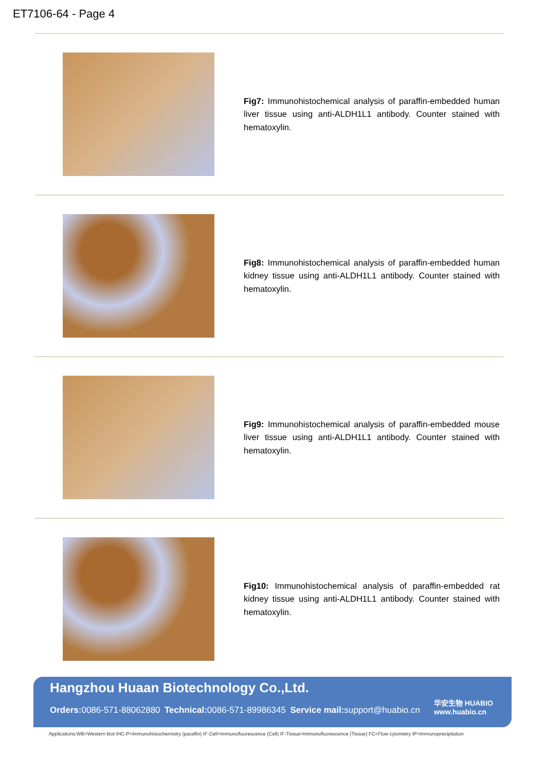ET7106-64 - Page 4
| | Fig7: Immunohistochemical analysis of paraffin-embedded human liver tissue using anti-ALDH1L1 antibody. Counter stained with hematoxylin. |
| | Fig8: Immunohistochemical analysis of paraffin-embedded human kidney tissue using anti-ALDH1L1 antibody. Counter stained with hematoxylin. |
| | Fig9: Immunohistochemical analysis of paraffin-embedded mouse liver tissue using anti-ALDH1L1 antibody. Counter stained with hematoxylin. |
| | Fig10: Immunohistochemical analysis of paraffin-embedded rat kidney tissue using anti-ALDH1L1 antibody. Counter stained with hematoxylin. |
Hangzhou Huaan Biotechnology Co.,Ltd.
Orders: 0086-571-88062880 Technical: 0086-571-89986345 Service mail: support@huabio.cn
华安生物 HUABIO
www.huabio.cn
Applications:WB=Western blot IHC-P=Immunohistochemistry (paraffin) IF-Cell=Immunofluorescence (Cell) IF-Tissue=Immunofluorescence (Tissue) FC=Flow cytometry IP=Immunoprecipitation